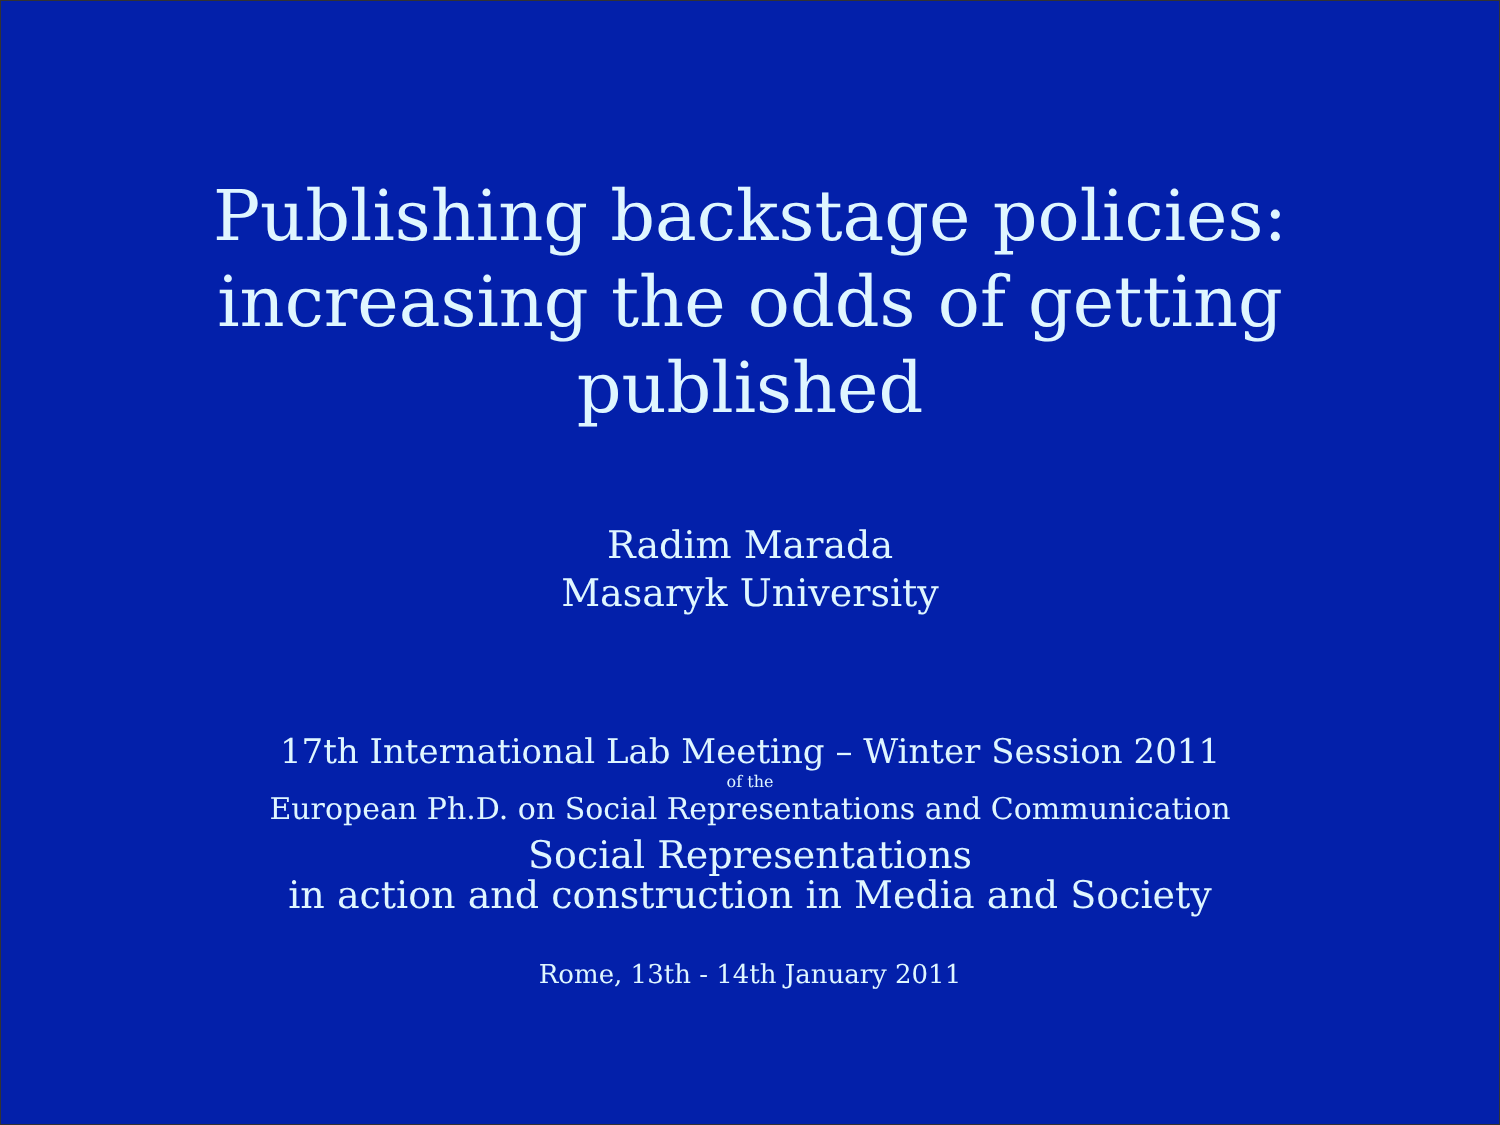Publishing backstage policies:
increasing the odds of getting
published
Radim Marada
Masaryk University
17th International Lab Meeting – Winter Session 2011
of the
European Ph.D. on Social Representations and Communication
Social Representations
in action and construction in Media and Society
Rome, 13th - 14th January 2011